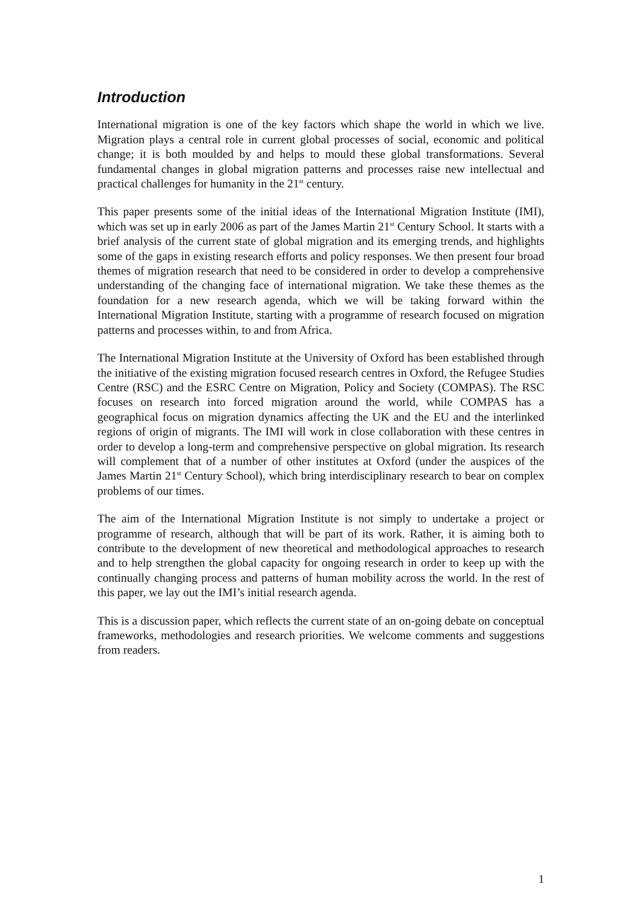Introduction
International migration is one of the key factors which shape the world in which we live. Migration plays a central role in current global processes of social, economic and political change; it is both moulded by and helps to mould these global transformations. Several fundamental changes in global migration patterns and processes raise new intellectual and practical challenges for humanity in the 21<sup>st</sup> century.
This paper presents some of the initial ideas of the International Migration Institute (IMI), which was set up in early 2006 as part of the James Martin 21<sup>st</sup> Century School. It starts with a brief analysis of the current state of global migration and its emerging trends, and highlights some of the gaps in existing research efforts and policy responses. We then present four broad themes of migration research that need to be considered in order to develop a comprehensive understanding of the changing face of international migration. We take these themes as the foundation for a new research agenda, which we will be taking forward within the International Migration Institute, starting with a programme of research focused on migration patterns and processes within, to and from Africa.
The International Migration Institute at the University of Oxford has been established through the initiative of the existing migration focused research centres in Oxford, the Refugee Studies Centre (RSC) and the ESRC Centre on Migration, Policy and Society (COMPAS). The RSC focuses on research into forced migration around the world, while COMPAS has a geographical focus on migration dynamics affecting the UK and the EU and the interlinked regions of origin of migrants. The IMI will work in close collaboration with these centres in order to develop a long-term and comprehensive perspective on global migration. Its research will complement that of a number of other institutes at Oxford (under the auspices of the James Martin 21<sup>st</sup> Century School), which bring interdisciplinary research to bear on complex problems of our times.
The aim of the International Migration Institute is not simply to undertake a project or programme of research, although that will be part of its work. Rather, it is aiming both to contribute to the development of new theoretical and methodological approaches to research and to help strengthen the global capacity for ongoing research in order to keep up with the continually changing process and patterns of human mobility across the world. In the rest of this paper, we lay out the IMI’s initial research agenda.
This is a discussion paper, which reflects the current state of an on-going debate on conceptual frameworks, methodologies and research priorities. We welcome comments and suggestions from readers.
1